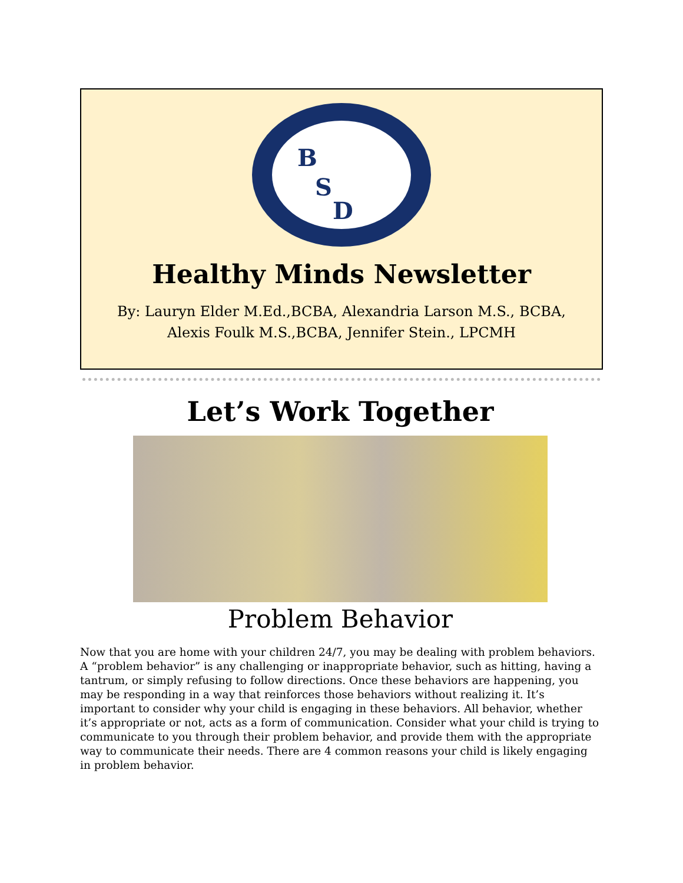B
S
D
Healthy Minds Newsletter
By: Lauryn Elder M.Ed.,BCBA, Alexandria Larson M.S., BCBA, Alexis Foulk M.S.,BCBA, Jennifer Stein., LPCMH
Let’s Work Together
Problem Behavior
Now that you are home with your children 24/7, you may be dealing with problem behaviors. A “problem behavior” is any challenging or inappropriate behavior, such as hitting, having a tantrum, or simply refusing to follow directions. Once these behaviors are happening, you may be responding in a way that reinforces those behaviors without realizing it. It’s important to consider why your child is engaging in these behaviors. All behavior, whether it’s appropriate or not, acts as a form of communication. Consider what your child is trying to communicate to you through their problem behavior, and provide them with the appropriate way to communicate their needs. There are 4 common reasons your child is likely engaging in problem behavior.